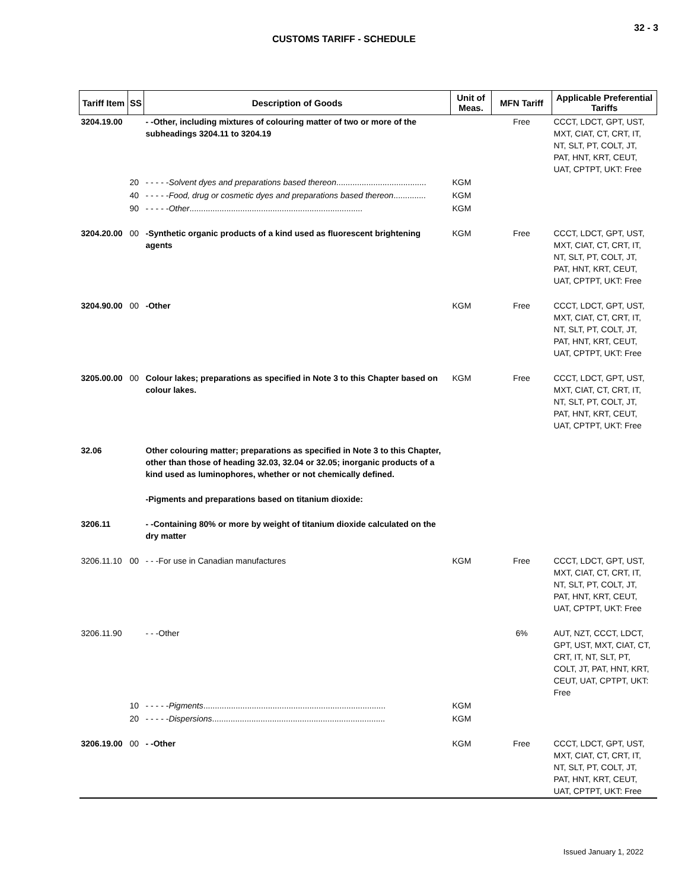32 - 3
CUSTOMS TARIFF - SCHEDULE
| Tariff Item | SS | Description of Goods | Unit of Meas. | MFN Tariff | Applicable Preferential Tariffs |
| --- | --- | --- | --- | --- | --- |
| 3204.19.00 | | - -Other, including mixtures of colouring matter of two or more of the subheadings 3204.11 to 3204.19 | | Free | CCCT, LDCT, GPT, UST, MXT, CIAT, CT, CRT, IT, NT, SLT, PT, COLT, JT, PAT, HNT, KRT, CEUT, UAT, CPTPT, UKT: Free |
| | 20 | - - - - - Solvent dyes and preparations based thereon ....................................... | KGM | | |
| | 40 | - - - - - Food, drug or cosmetic dyes and preparations based thereon .............. | KGM | | |
| | 90 | - - - - - Other ........................................................................... | KGM | | |
| 3204.20.00 | 00 | -Synthetic organic products of a kind used as fluorescent brightening agents | KGM | Free | CCCT, LDCT, GPT, UST, MXT, CIAT, CT, CRT, IT, NT, SLT, PT, COLT, JT, PAT, HNT, KRT, CEUT, UAT, CPTPT, UKT: Free |
| 3204.90.00 | 00 | -Other | KGM | Free | CCCT, LDCT, GPT, UST, MXT, CIAT, CT, CRT, IT, NT, SLT, PT, COLT, JT, PAT, HNT, KRT, CEUT, UAT, CPTPT, UKT: Free |
| 3205.00.00 | 00 | Colour lakes; preparations as specified in Note 3 to this Chapter based on colour lakes. | KGM | Free | CCCT, LDCT, GPT, UST, MXT, CIAT, CT, CRT, IT, NT, SLT, PT, COLT, JT, PAT, HNT, KRT, CEUT, UAT, CPTPT, UKT: Free |
| 32.06 | | Other colouring matter; preparations as specified in Note 3 to this Chapter, other than those of heading 32.03, 32.04 or 32.05; inorganic products of a kind used as luminophores, whether or not chemically defined. | | | |
| | | -Pigments and preparations based on titanium dioxide: | | | |
| 3206.11 | | - -Containing 80% or more by weight of titanium dioxide calculated on the dry matter | | | |
| 3206.11.10 | 00 | - - -For use in Canadian manufactures | KGM | Free | CCCT, LDCT, GPT, UST, MXT, CIAT, CT, CRT, IT, NT, SLT, PT, COLT, JT, PAT, HNT, KRT, CEUT, UAT, CPTPT, UKT: Free |
| 3206.11.90 | | - - -Other | | 6% | AUT, NZT, CCCT, LDCT, GPT, UST, MXT, CIAT, CT, CRT, IT, NT, SLT, PT, COLT, JT, PAT, HNT, KRT, CEUT, UAT, CPTPT, UKT: Free |
| | 10 | - - - - - Pigments ............................................................................... | KGM | | |
| | 20 | - - - - - Dispersions ........................................................................... | KGM | | |
| 3206.19.00 | 00 | - -Other | KGM | Free | CCCT, LDCT, GPT, UST, MXT, CIAT, CT, CRT, IT, NT, SLT, PT, COLT, JT, PAT, HNT, KRT, CEUT, UAT, CPTPT, UKT: Free |
Issued January 1, 2022